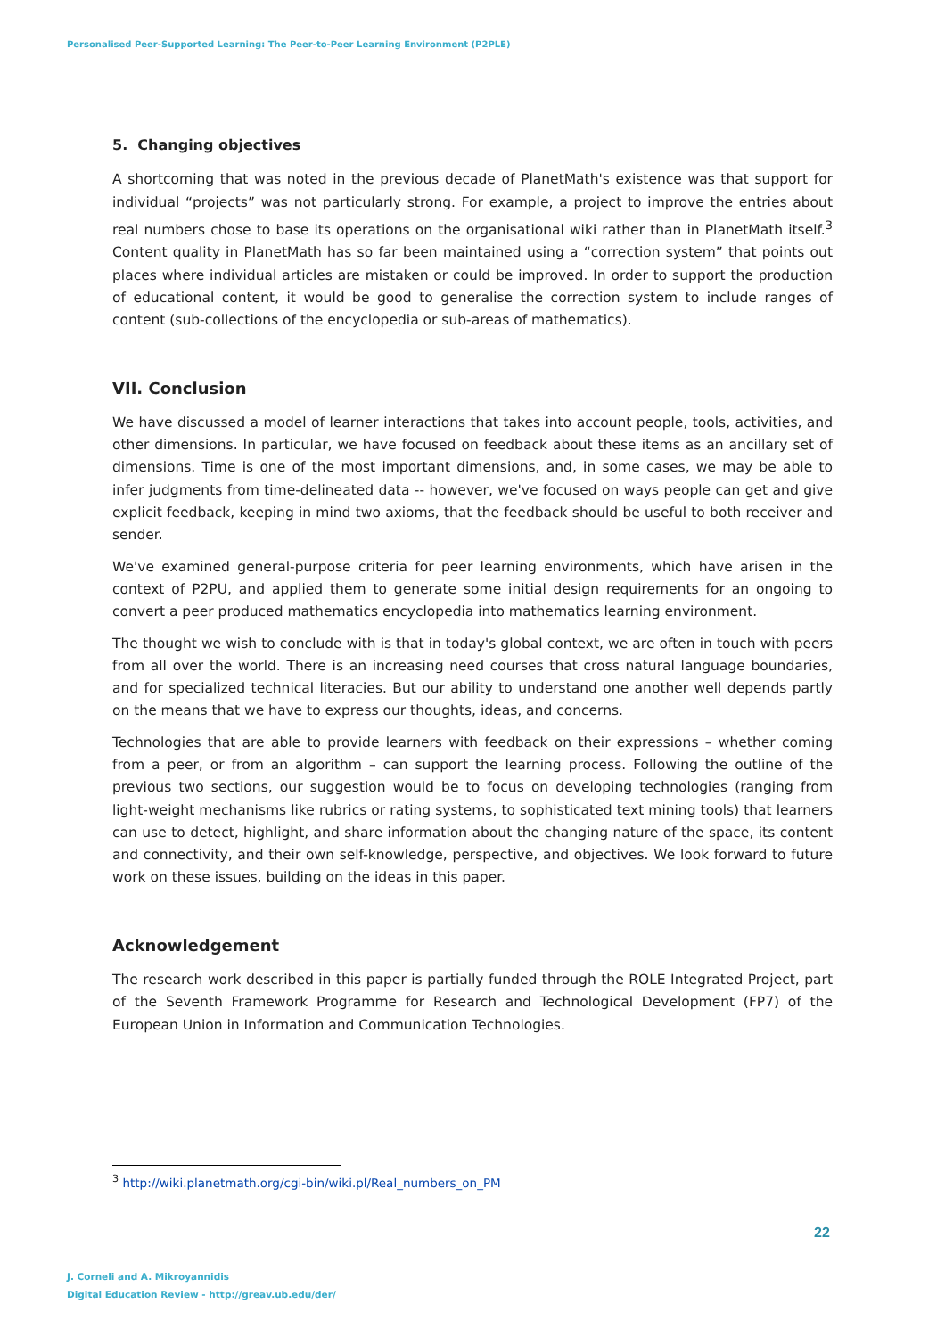Personalised Peer-Supported Learning: The Peer-to-Peer Learning Environment (P2PLE)
5. Changing objectives
A shortcoming that was noted in the previous decade of PlanetMath's existence was that support for individual “projects” was not particularly strong. For example, a project to improve the entries about real numbers chose to base its operations on the organisational wiki rather than in PlanetMath itself.<sup>3</sup> Content quality in PlanetMath has so far been maintained using a “correction system” that points out places where individual articles are mistaken or could be improved. In order to support the production of educational content, it would be good to generalise the correction system to include ranges of content (sub-collections of the encyclopedia or sub-areas of mathematics).
VII. Conclusion
We have discussed a model of learner interactions that takes into account people, tools, activities, and other dimensions. In particular, we have focused on feedback about these items as an ancillary set of dimensions. Time is one of the most important dimensions, and, in some cases, we may be able to infer judgments from time-delineated data -- however, we've focused on ways people can get and give explicit feedback, keeping in mind two axioms, that the feedback should be useful to both receiver and sender.
We've examined general-purpose criteria for peer learning environments, which have arisen in the context of P2PU, and applied them to generate some initial design requirements for an ongoing to convert a peer produced mathematics encyclopedia into mathematics learning environment.
The thought we wish to conclude with is that in today's global context, we are often in touch with peers from all over the world. There is an increasing need courses that cross natural language boundaries, and for specialized technical literacies. But our ability to understand one another well depends partly on the means that we have to express our thoughts, ideas, and concerns.
Technologies that are able to provide learners with feedback on their expressions – whether coming from a peer, or from an algorithm – can support the learning process. Following the outline of the previous two sections, our suggestion would be to focus on developing technologies (ranging from light-weight mechanisms like rubrics or rating systems, to sophisticated text mining tools) that learners can use to detect, highlight, and share information about the changing nature of the space, its content and connectivity, and their own self-knowledge, perspective, and objectives. We look forward to future work on these issues, building on the ideas in this paper.
Acknowledgement
The research work described in this paper is partially funded through the ROLE Integrated Project, part of the Seventh Framework Programme for Research and Technological Development (FP7) of the European Union in Information and Communication Technologies.
<sup>3</sup> http://wiki.planetmath.org/cgi-bin/wiki.pl/Real_numbers_on_PM
22
J. Corneli and A. Mikroyannidis
Digital Education Review - http://greav.ub.edu/der/